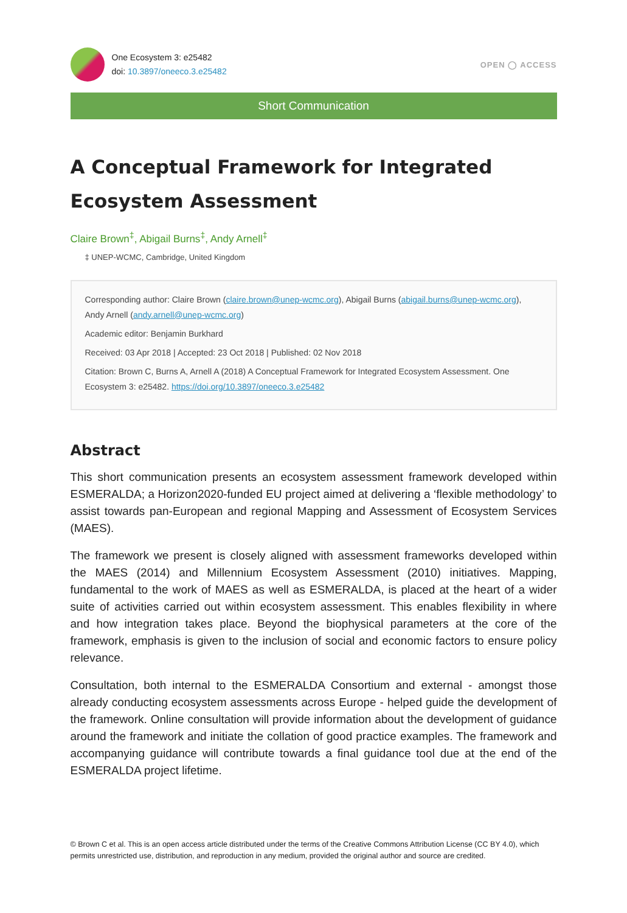One Ecosystem 3: e25482
doi: 10.3897/oneeco.3.e25482
OPEN ◯ ACCESS
Short Communication
A Conceptual Framework for Integrated Ecosystem Assessment
Claire Brown<sup>‡</sup>, Abigail Burns<sup>‡</sup>, Andy Arnell<sup>‡</sup>
‡ UNEP-WCMC, Cambridge, United Kingdom
Corresponding author: Claire Brown (claire.brown@unep-wcmc.org), Abigail Burns (abigail.burns@unep-wcmc.org), Andy Arnell (andy.arnell@unep-wcmc.org)
Academic editor: Benjamin Burkhard
Received: 03 Apr 2018 | Accepted: 23 Oct 2018 | Published: 02 Nov 2018
Citation: Brown C, Burns A, Arnell A (2018) A Conceptual Framework for Integrated Ecosystem Assessment. One Ecosystem 3: e25482. https://doi.org/10.3897/oneeco.3.e25482
Abstract
This short communication presents an ecosystem assessment framework developed within ESMERALDA; a Horizon2020-funded EU project aimed at delivering a ‘flexible methodology’ to assist towards pan-European and regional Mapping and Assessment of Ecosystem Services (MAES).
The framework we present is closely aligned with assessment frameworks developed within the MAES (2014) and Millennium Ecosystem Assessment (2010) initiatives. Mapping, fundamental to the work of MAES as well as ESMERALDA, is placed at the heart of a wider suite of activities carried out within ecosystem assessment. This enables flexibility in where and how integration takes place. Beyond the biophysical parameters at the core of the framework, emphasis is given to the inclusion of social and economic factors to ensure policy relevance.
Consultation, both internal to the ESMERALDA Consortium and external - amongst those already conducting ecosystem assessments across Europe - helped guide the development of the framework. Online consultation will provide information about the development of guidance around the framework and initiate the collation of good practice examples. The framework and accompanying guidance will contribute towards a final guidance tool due at the end of the ESMERALDA project lifetime.
© Brown C et al. This is an open access article distributed under the terms of the Creative Commons Attribution License (CC BY 4.0), which permits unrestricted use, distribution, and reproduction in any medium, provided the original author and source are credited.